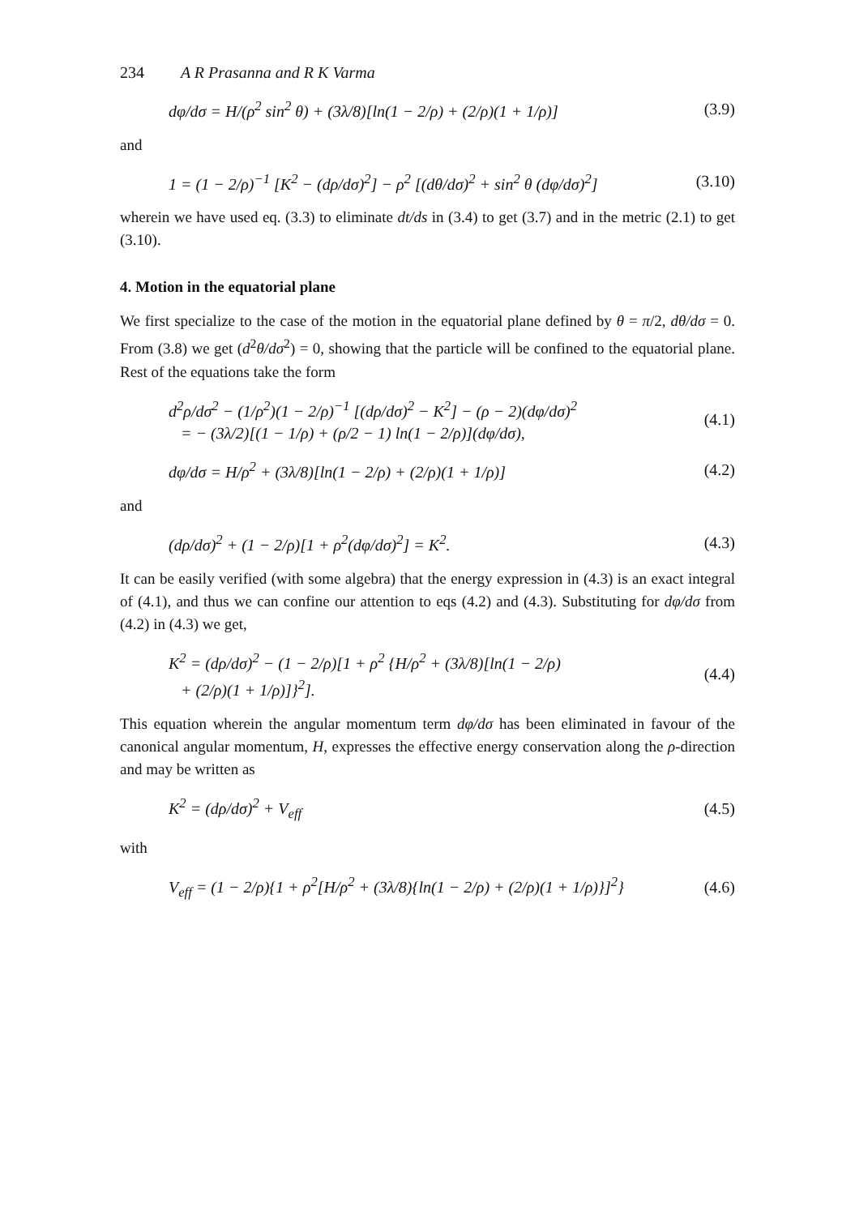234 A R Prasanna and R K Varma
dφ/dσ = H/(ρ<sup>2</sup> sin<sup>2</sup> θ) + (3λ/8)[ln(1 − 2/ρ) + (2/ρ)(1 + 1/ρ)] (3.9)
and
1 = (1 − 2/ρ)<sup>−1</sup> [K<sup>2</sup> − (dρ/dσ)<sup>2</sup>] − ρ<sup>2</sup> [(dθ/dσ)<sup>2</sup> + sin<sup>2</sup> θ (dφ/dσ)<sup>2</sup>] (3.10)
wherein we have used eq. (3.3) to eliminate dt/ds in (3.4) to get (3.7) and in the metric (2.1) to get (3.10).
4. Motion in the equatorial plane
We first specialize to the case of the motion in the equatorial plane defined by θ = π/2, dθ/dσ = 0. From (3.8) we get (d<sup>2</sup>θ/dσ<sup>2</sup>) = 0, showing that the particle will be confined to the equatorial plane. Rest of the equations take the form
d<sup>2</sup>ρ/dσ<sup>2</sup> − (1/ρ<sup>2</sup>)(1 − 2/ρ)<sup>−1</sup> [(dρ/dσ)<sup>2</sup> − K<sup>2</sup>] − (ρ − 2)(dφ/dσ)<sup>2</sup>
= − (3λ/2)[(1 − 1/ρ) + (ρ/2 − 1) ln(1 − 2/ρ)](dφ/dσ), (4.1)
dφ/dσ = H/ρ<sup>2</sup> + (3λ/8)[ln(1 − 2/ρ) + (2/ρ)(1 + 1/ρ)] (4.2)
and
(dρ/dσ)<sup>2</sup> + (1 − 2/ρ)[1 + ρ<sup>2</sup>(dφ/dσ)<sup>2</sup>] = K<sup>2</sup>. (4.3)
It can be easily verified (with some algebra) that the energy expression in (4.3) is an exact integral of (4.1), and thus we can confine our attention to eqs (4.2) and (4.3). Substituting for dφ/dσ from (4.2) in (4.3) we get,
K<sup>2</sup> = (dρ/dσ)<sup>2</sup> − (1 − 2/ρ)[1 + ρ<sup>2</sup> {H/ρ<sup>2</sup> + (3λ/8)[ln(1 − 2/ρ)
+ (2/ρ)(1 + 1/ρ)]}<sup>2</sup>]. (4.4)
This equation wherein the angular momentum term dφ/dσ has been eliminated in favour of the canonical angular momentum, H, expresses the effective energy conservation along the ρ-direction and may be written as
K<sup>2</sup> = (dρ/dσ)<sup>2</sup> + V<sub>eff</sub> (4.5)
with
V<sub>eff</sub> = (1 − 2/ρ){1 + ρ<sup>2</sup>[H/ρ<sup>2</sup> + (3λ/8){ln(1 − 2/ρ) + (2/ρ)(1 + 1/ρ)}]<sup>2</sup>} (4.6)